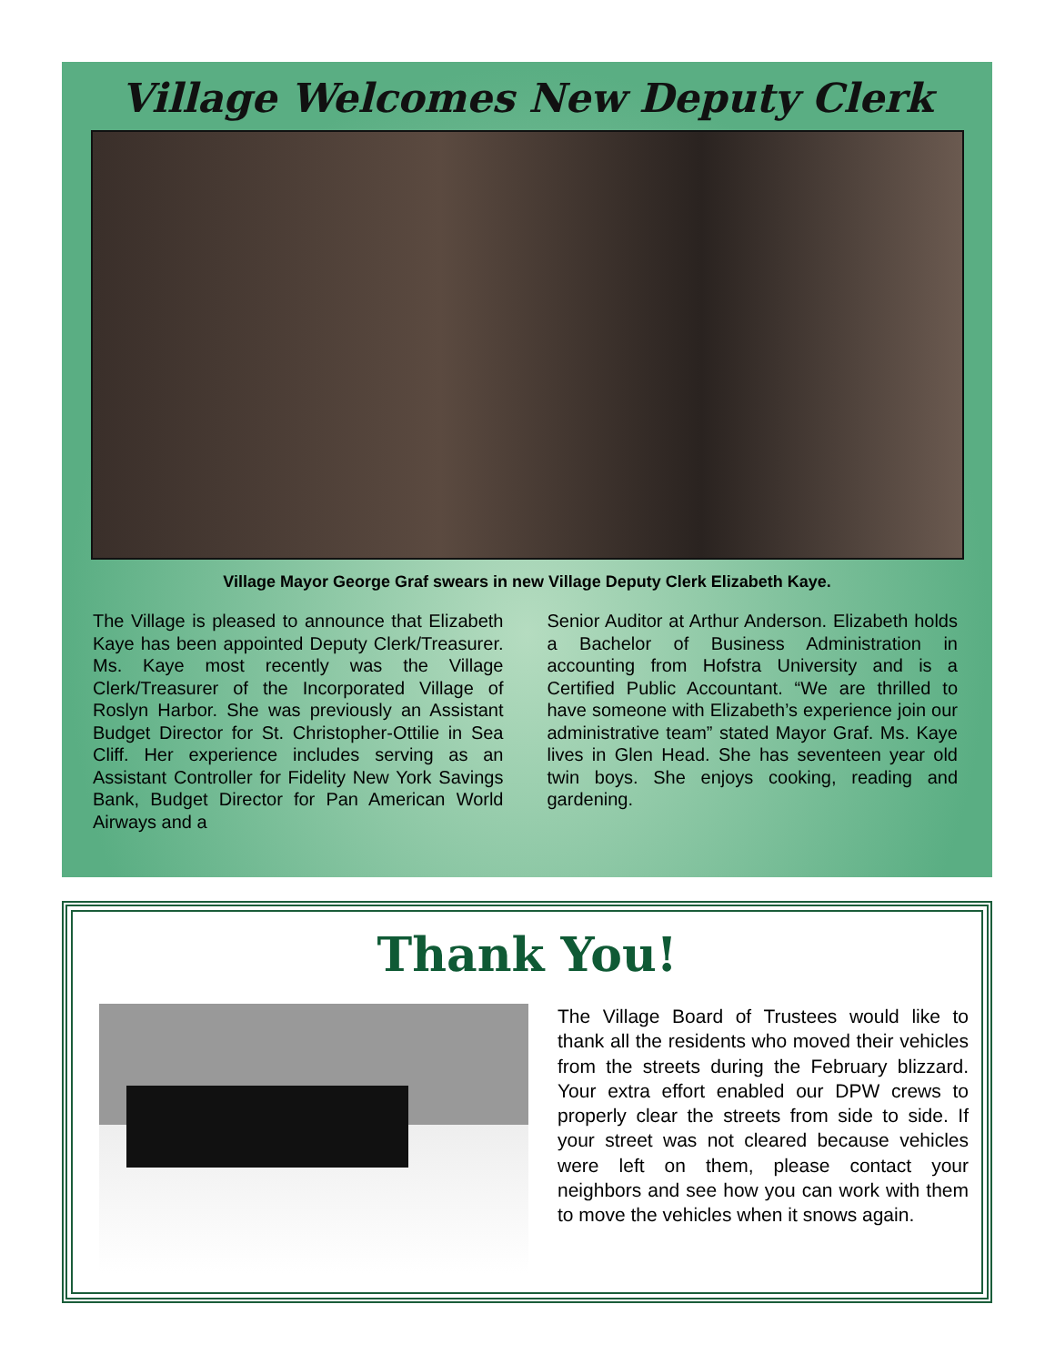Village Welcomes New Deputy Clerk
Village Mayor George Graf swears in new Village Deputy Clerk Elizabeth Kaye.
The Village is pleased to announce that Elizabeth Kaye has been appointed Deputy Clerk/Treasurer. Ms. Kaye most recently was the Village Clerk/Treasurer of the Incorporated Village of Roslyn Harbor. She was previously an Assistant Budget Director for St. Christopher-Ottilie in Sea Cliff. Her experience includes serving as an Assistant Controller for Fidelity New York Savings Bank, Budget Director for Pan American World Airways and a
Senior Auditor at Arthur Anderson. Elizabeth holds a Bachelor of Business Administration in accounting from Hofstra University and is a Certified Public Accountant. “We are thrilled to have someone with Elizabeth’s experience join our administrative team” stated Mayor Graf. Ms. Kaye lives in Glen Head. She has seventeen year old twin boys. She enjoys cooking, reading and gardening.
Thank You!
The Village Board of Trustees would like to thank all the residents who moved their vehicles from the streets during the February blizzard. Your extra effort enabled our DPW crews to properly clear the streets from side to side. If your street was not cleared because vehicles were left on them, please contact your neighbors and see how you can work with them to move the vehicles when it snows again.